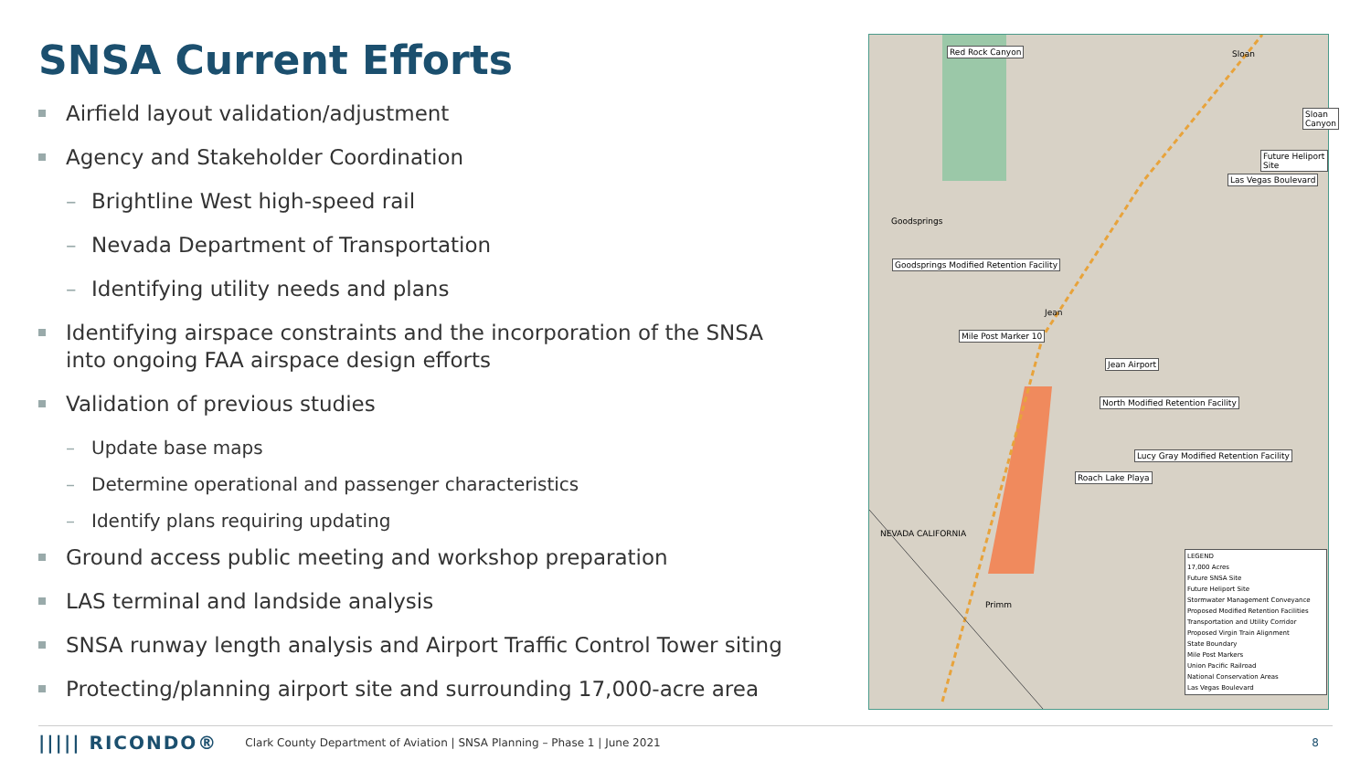SNSA Current Efforts
Airfield layout validation/adjustment
Agency and Stakeholder Coordination
– Brightline West high-speed rail
– Nevada Department of Transportation
– Identifying utility needs and plans
Identifying airspace constraints and the incorporation of the SNSA into ongoing FAA airspace design efforts
Validation of previous studies
– Update base maps
– Determine operational and passenger characteristics
– Identify plans requiring updating
Ground access public meeting and workshop preparation
LAS terminal and landside analysis
SNSA runway length analysis and Airport Traffic Control Tower siting
Protecting/planning airport site and surrounding 17,000-acre area
Red Rock Canyon Sloan
Sloan Canyon
Future Heliport Site
Las Vegas Boulevard
Goodsprings
Goodsprings Modified Retention Facility
Jean
Mile Post Marker 10
Jean Airport
North Modified Retention Facility
Lucy Gray Modified Retention Facility
Roach Lake Playa
NEVADA CALIFORNIA
Primm
LEGEND
17,000 Acres
Future SNSA Site
Future Heliport Site
Stormwater Management Conveyance
Proposed Modified Retention Facilities
Transportation and Utility Corridor
Proposed Virgin Train Alignment
State Boundary
Mile Post Markers
Union Pacific Railroad
National Conservation Areas
Las Vegas Boulevard
||||| RICONDO® Clark County Department of Aviation | SNSA Planning – Phase 1 | June 2021 8